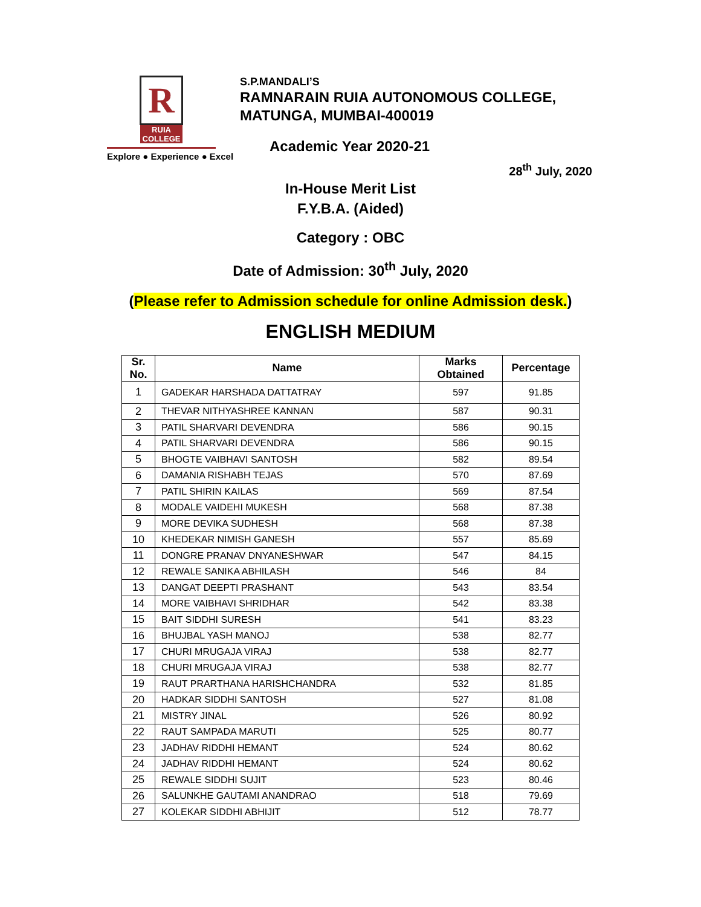R
RUIA COLLEGE
Explore ● Experience ● Excel
S.P.MANDALI’S
RAMNARAIN RUIA AUTONOMOUS COLLEGE,
MATUNGA, MUMBAI-400019
Academic Year 2020-21
28<sup>th</sup> July, 2020
In-House Merit List
F.Y.B.A. (Aided)
Category : OBC
Date of Admission: 30<sup>th</sup> July, 2020
(Please refer to Admission schedule for online Admission desk.)
ENGLISH MEDIUM
| Sr. No. | Name | Marks Obtained | Percentage |
| --- | --- | --- | --- |
| 1 | GADEKAR HARSHADA DATTATRAY | 597 | 91.85 |
| 2 | THEVAR NITHYASHREE KANNAN | 587 | 90.31 |
| 3 | PATIL SHARVARI DEVENDRA | 586 | 90.15 |
| 4 | PATIL SHARVARI DEVENDRA | 586 | 90.15 |
| 5 | BHOGTE VAIBHAVI SANTOSH | 582 | 89.54 |
| 6 | DAMANIA RISHABH TEJAS | 570 | 87.69 |
| 7 | PATIL SHIRIN KAILAS | 569 | 87.54 |
| 8 | MODALE VAIDEHI MUKESH | 568 | 87.38 |
| 9 | MORE DEVIKA SUDHESH | 568 | 87.38 |
| 10 | KHEDEKAR NIMISH GANESH | 557 | 85.69 |
| 11 | DONGRE PRANAV DNYANESHWAR | 547 | 84.15 |
| 12 | REWALE SANIKA ABHILASH | 546 | 84 |
| 13 | DANGAT DEEPTI PRASHANT | 543 | 83.54 |
| 14 | MORE VAIBHAVI SHRIDHAR | 542 | 83.38 |
| 15 | BAIT SIDDHI SURESH | 541 | 83.23 |
| 16 | BHUJBAL YASH MANOJ | 538 | 82.77 |
| 17 | CHURI MRUGAJA VIRAJ | 538 | 82.77 |
| 18 | CHURI MRUGAJA VIRAJ | 538 | 82.77 |
| 19 | RAUT PRARTHANA HARISHCHANDRA | 532 | 81.85 |
| 20 | HADKAR SIDDHI SANTOSH | 527 | 81.08 |
| 21 | MISTRY JINAL | 526 | 80.92 |
| 22 | RAUT SAMPADA MARUTI | 525 | 80.77 |
| 23 | JADHAV RIDDHI HEMANT | 524 | 80.62 |
| 24 | JADHAV RIDDHI HEMANT | 524 | 80.62 |
| 25 | REWALE SIDDHI SUJIT | 523 | 80.46 |
| 26 | SALUNKHE GAUTAMI ANANDRAO | 518 | 79.69 |
| 27 | KOLEKAR SIDDHI ABHIJIT | 512 | 78.77 |